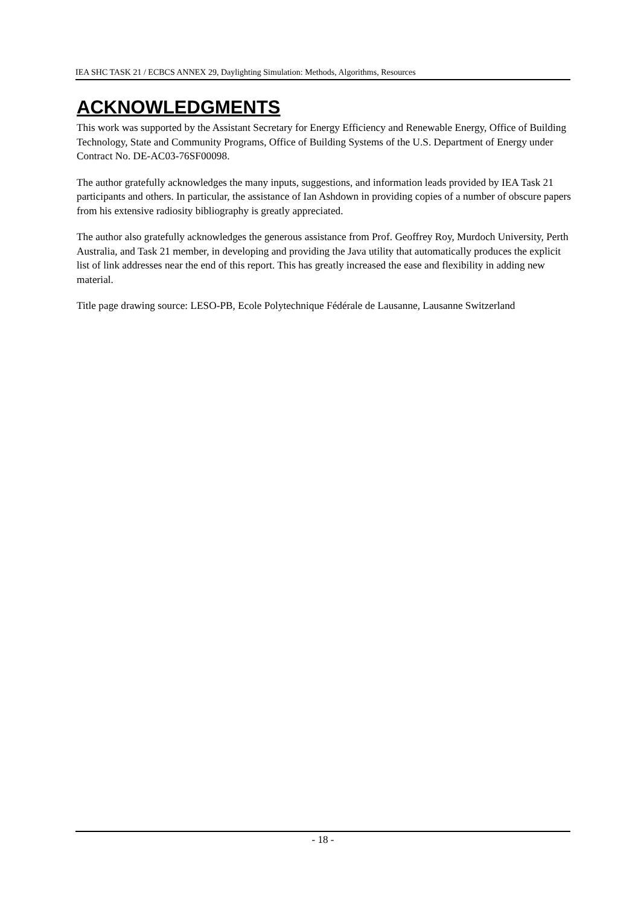IEA SHC TASK 21 / ECBCS ANNEX 29, Daylighting Simulation: Methods, Algorithms, Resources
ACKNOWLEDGMENTS
This work was supported by the Assistant Secretary for Energy Efficiency and Renewable Energy, Office of Building Technology, State and Community Programs, Office of Building Systems of the U.S. Department of Energy under Contract No. DE-AC03-76SF00098.
The author gratefully acknowledges the many inputs, suggestions, and information leads provided by IEA Task 21 participants and others. In particular, the assistance of Ian Ashdown in providing copies of a number of obscure papers from his extensive radiosity bibliography is greatly appreciated.
The author also gratefully acknowledges the generous assistance from Prof. Geoffrey Roy, Murdoch University, Perth Australia, and Task 21 member, in developing and providing the Java utility that automatically produces the explicit list of link addresses near the end of this report. This has greatly increased the ease and flexibility in adding new material.
Title page drawing source: LESO-PB, Ecole Polytechnique Fédérale de Lausanne, Lausanne Switzerland
- 18 -